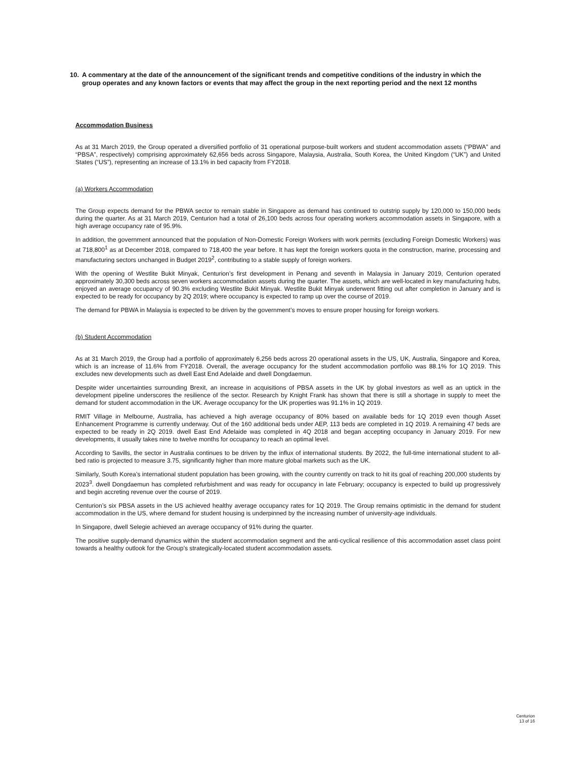10. A commentary at the date of the announcement of the significant trends and competitive conditions of the industry in which the group operates and any known factors or events that may affect the group in the next reporting period and the next 12 months
Accommodation Business
As at 31 March 2019, the Group operated a diversified portfolio of 31 operational purpose-built workers and student accommodation assets (“PBWA” and “PBSA”, respectively) comprising approximately 62,656 beds across Singapore, Malaysia, Australia, South Korea, the United Kingdom (“UK”) and United States (“US”), representing an increase of 13.1% in bed capacity from FY2018.
(a) Workers Accommodation
The Group expects demand for the PBWA sector to remain stable in Singapore as demand has continued to outstrip supply by 120,000 to 150,000 beds during the quarter. As at 31 March 2019, Centurion had a total of 26,100 beds across four operating workers accommodation assets in Singapore, with a high average occupancy rate of 95.9%.
In addition, the government announced that the population of Non-Domestic Foreign Workers with work permits (excluding Foreign Domestic Workers) was at 718,800<sup>1</sup> as at December 2018, compared to 718,400 the year before. It has kept the foreign workers quota in the construction, marine, processing and manufacturing sectors unchanged in Budget 2019<sup>2</sup>, contributing to a stable supply of foreign workers.
With the opening of Westlite Bukit Minyak, Centurion’s first development in Penang and seventh in Malaysia in January 2019, Centurion operated approximately 30,300 beds across seven workers accommodation assets during the quarter. The assets, which are well-located in key manufacturing hubs, enjoyed an average occupancy of 90.3% excluding Westlite Bukit Minyak. Westlite Bukit Minyak underwent fitting out after completion in January and is expected to be ready for occupancy by 2Q 2019; where occupancy is expected to ramp up over the course of 2019.
The demand for PBWA in Malaysia is expected to be driven by the government’s moves to ensure proper housing for foreign workers.
(b) Student Accommodation
As at 31 March 2019, the Group had a portfolio of approximately 6,256 beds across 20 operational assets in the US, UK, Australia, Singapore and Korea, which is an increase of 11.6% from FY2018. Overall, the average occupancy for the student accommodation portfolio was 88.1% for 1Q 2019. This excludes new developments such as dwell East End Adelaide and dwell Dongdaemun.
Despite wider uncertainties surrounding Brexit, an increase in acquisitions of PBSA assets in the UK by global investors as well as an uptick in the development pipeline underscores the resilience of the sector. Research by Knight Frank has shown that there is still a shortage in supply to meet the demand for student accommodation in the UK. Average occupancy for the UK properties was 91.1% in 1Q 2019.
RMIT Village in Melbourne, Australia, has achieved a high average occupancy of 80% based on available beds for 1Q 2019 even though Asset Enhancement Programme is currently underway. Out of the 160 additional beds under AEP, 113 beds are completed in 1Q 2019. A remaining 47 beds are expected to be ready in 2Q 2019. dwell East End Adelaide was completed in 4Q 2018 and began accepting occupancy in January 2019. For new developments, it usually takes nine to twelve months for occupancy to reach an optimal level.
According to Savills, the sector in Australia continues to be driven by the influx of international students. By 2022, the full-time international student to all-bed ratio is projected to measure 3.75, significantly higher than more mature global markets such as the UK.
Similarly, South Korea’s international student population has been growing, with the country currently on track to hit its goal of reaching 200,000 students by 2023<sup>3</sup>. dwell Dongdaemun has completed refurbishment and was ready for occupancy in late February; occupancy is expected to build up progressively and begin accreting revenue over the course of 2019.
Centurion’s six PBSA assets in the US achieved healthy average occupancy rates for 1Q 2019. The Group remains optimistic in the demand for student accommodation in the US, where demand for student housing is underpinned by the increasing number of university-age individuals.
In Singapore, dwell Selegie achieved an average occupancy of 91% during the quarter.
The positive supply-demand dynamics within the student accommodation segment and the anti-cyclical resilience of this accommodation asset class point towards a healthy outlook for the Group’s strategically-located student accommodation assets.
Centurion
13 of 16